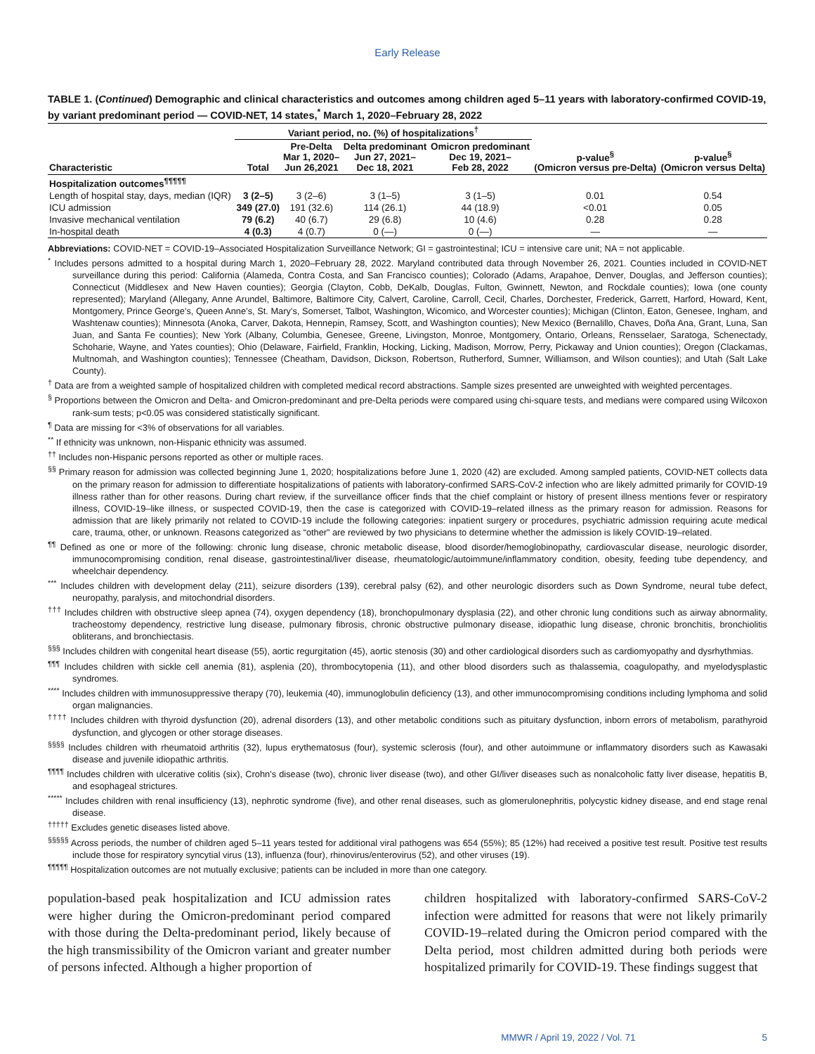Early Release
TABLE 1. (Continued) Demographic and clinical characteristics and outcomes among children aged 5–11 years with laboratory-confirmed COVID-19, by variant predominant period — COVID-NET, 14 states,<sup>*</sup> March 1, 2020–February 28, 2022
| | Variant period, no. (%) of hospitalizations<sup>†</sup> | | | | | |
| --- | --- | --- | --- | --- | --- | --- |
| Characteristic | Total | Pre-Delta Mar 1, 2020– Jun 26,2021 | Delta predominant Jun 27, 2021– Dec 18, 2021 | Omicron predominant Dec 19, 2021– Feb 28, 2022 | p-value<sup>§</sup> (Omicron versus pre-Delta) | p-value<sup>§</sup> (Omicron versus Delta) |
| Hospitalization outcomes<sup>¶¶¶¶¶</sup> | | | | | | |
| Length of hospital stay, days, median (IQR) | 3 (2–5) | 3 (2–6) | 3 (1–5) | 3 (1–5) | 0.01 | 0.54 |
| ICU admission | 349 (27.0) | 191 (32.6) | 114 (26.1) | 44 (18.9) | <0.01 | 0.05 |
| Invasive mechanical ventilation | 79 (6.2) | 40 (6.7) | 29 (6.8) | 10 (4.6) | 0.28 | 0.28 |
| In-hospital death | 4 (0.3) | 4 (0.7) | 0 (—) | 0 (—) | — | — |
Abbreviations: COVID-NET = COVID-19–Associated Hospitalization Surveillance Network; GI = gastrointestinal; ICU = intensive care unit; NA = not applicable.
<sup>*</sup> Includes persons admitted to a hospital during March 1, 2020–February 28, 2022. Maryland contributed data through November 26, 2021. Counties included in COVID-NET surveillance during this period: California (Alameda, Contra Costa, and San Francisco counties); Colorado (Adams, Arapahoe, Denver, Douglas, and Jefferson counties); Connecticut (Middlesex and New Haven counties); Georgia (Clayton, Cobb, DeKalb, Douglas, Fulton, Gwinnett, Newton, and Rockdale counties); Iowa (one county represented); Maryland (Allegany, Anne Arundel, Baltimore, Baltimore City, Calvert, Caroline, Carroll, Cecil, Charles, Dorchester, Frederick, Garrett, Harford, Howard, Kent, Montgomery, Prince George’s, Queen Anne’s, St. Mary’s, Somerset, Talbot, Washington, Wicomico, and Worcester counties); Michigan (Clinton, Eaton, Genesee, Ingham, and Washtenaw counties); Minnesota (Anoka, Carver, Dakota, Hennepin, Ramsey, Scott, and Washington counties); New Mexico (Bernalillo, Chaves, Doña Ana, Grant, Luna, San Juan, and Santa Fe counties); New York (Albany, Columbia, Genesee, Greene, Livingston, Monroe, Montgomery, Ontario, Orleans, Rensselaer, Saratoga, Schenectady, Schoharie, Wayne, and Yates counties); Ohio (Delaware, Fairfield, Franklin, Hocking, Licking, Madison, Morrow, Perry, Pickaway and Union counties); Oregon (Clackamas, Multnomah, and Washington counties); Tennessee (Cheatham, Davidson, Dickson, Robertson, Rutherford, Sumner, Williamson, and Wilson counties); and Utah (Salt Lake County).
<sup>†</sup> Data are from a weighted sample of hospitalized children with completed medical record abstractions. Sample sizes presented are unweighted with weighted percentages.
<sup>§</sup> Proportions between the Omicron and Delta- and Omicron-predominant and pre-Delta periods were compared using chi-square tests, and medians were compared using Wilcoxon rank-sum tests; p<0.05 was considered statistically significant.
<sup>¶</sup> Data are missing for <3% of observations for all variables.
<sup>**</sup> If ethnicity was unknown, non-Hispanic ethnicity was assumed.
<sup>††</sup> Includes non-Hispanic persons reported as other or multiple races.
<sup>§§</sup> Primary reason for admission was collected beginning June 1, 2020; hospitalizations before June 1, 2020 (42) are excluded. Among sampled patients, COVID-NET collects data on the primary reason for admission to differentiate hospitalizations of patients with laboratory-confirmed SARS-CoV-2 infection who are likely admitted primarily for COVID-19 illness rather than for other reasons. During chart review, if the surveillance officer finds that the chief complaint or history of present illness mentions fever or respiratory illness, COVID-19–like illness, or suspected COVID-19, then the case is categorized with COVID-19–related illness as the primary reason for admission. Reasons for admission that are likely primarily not related to COVID-19 include the following categories: inpatient surgery or procedures, psychiatric admission requiring acute medical care, trauma, other, or unknown. Reasons categorized as “other” are reviewed by two physicians to determine whether the admission is likely COVID-19–related.
<sup>¶¶</sup> Defined as one or more of the following: chronic lung disease, chronic metabolic disease, blood disorder/hemoglobinopathy, cardiovascular disease, neurologic disorder, immunocompromising condition, renal disease, gastrointestinal/liver disease, rheumatologic/autoimmune/inflammatory condition, obesity, feeding tube dependency, and wheelchair dependency.
<sup>***</sup> Includes children with development delay (211), seizure disorders (139), cerebral palsy (62), and other neurologic disorders such as Down Syndrome, neural tube defect, neuropathy, paralysis, and mitochondrial disorders.
<sup>†††</sup> Includes children with obstructive sleep apnea (74), oxygen dependency (18), bronchopulmonary dysplasia (22), and other chronic lung conditions such as airway abnormality, tracheostomy dependency, restrictive lung disease, pulmonary fibrosis, chronic obstructive pulmonary disease, idiopathic lung disease, chronic bronchitis, bronchiolitis obliterans, and bronchiectasis.
<sup>§§§</sup> Includes children with congenital heart disease (55), aortic regurgitation (45), aortic stenosis (30) and other cardiological disorders such as cardiomyopathy and dysrhythmias.
<sup>¶¶¶</sup> Includes children with sickle cell anemia (81), asplenia (20), thrombocytopenia (11), and other blood disorders such as thalassemia, coagulopathy, and myelodysplastic syndromes.
<sup>****</sup> Includes children with immunosuppressive therapy (70), leukemia (40), immunoglobulin deficiency (13), and other immunocompromising conditions including lymphoma and solid organ malignancies.
<sup>††††</sup> Includes children with thyroid dysfunction (20), adrenal disorders (13), and other metabolic conditions such as pituitary dysfunction, inborn errors of metabolism, parathyroid dysfunction, and glycogen or other storage diseases.
<sup>§§§§</sup> Includes children with rheumatoid arthritis (32), lupus erythematosus (four), systemic sclerosis (four), and other autoimmune or inflammatory disorders such as Kawasaki disease and juvenile idiopathic arthritis.
<sup>¶¶¶¶</sup> Includes children with ulcerative colitis (six), Crohn’s disease (two), chronic liver disease (two), and other GI/liver diseases such as nonalcoholic fatty liver disease, hepatitis B, and esophageal strictures.
<sup>*****</sup> Includes children with renal insufficiency (13), nephrotic syndrome (five), and other renal diseases, such as glomerulonephritis, polycystic kidney disease, and end stage renal disease.
<sup>†††††</sup> Excludes genetic diseases listed above.
<sup>§§§§§</sup> Across periods, the number of children aged 5–11 years tested for additional viral pathogens was 654 (55%); 85 (12%) had received a positive test result. Positive test results include those for respiratory syncytial virus (13), influenza (four), rhinovirus/enterovirus (52), and other viruses (19).
<sup>¶¶¶¶¶</sup> Hospitalization outcomes are not mutually exclusive; patients can be included in more than one category.
population-based peak hospitalization and ICU admission rates were higher during the Omicron-predominant period compared with those during the Delta-predominant period, likely because of the high transmissibility of the Omicron variant and greater number of persons infected. Although a higher proportion of
children hospitalized with laboratory-confirmed SARS-CoV-2 infection were admitted for reasons that were not likely primarily COVID-19–related during the Omicron period compared with the Delta period, most children admitted during both periods were hospitalized primarily for COVID-19. These findings suggest that
MMWR / April 19, 2022 / Vol. 71 5